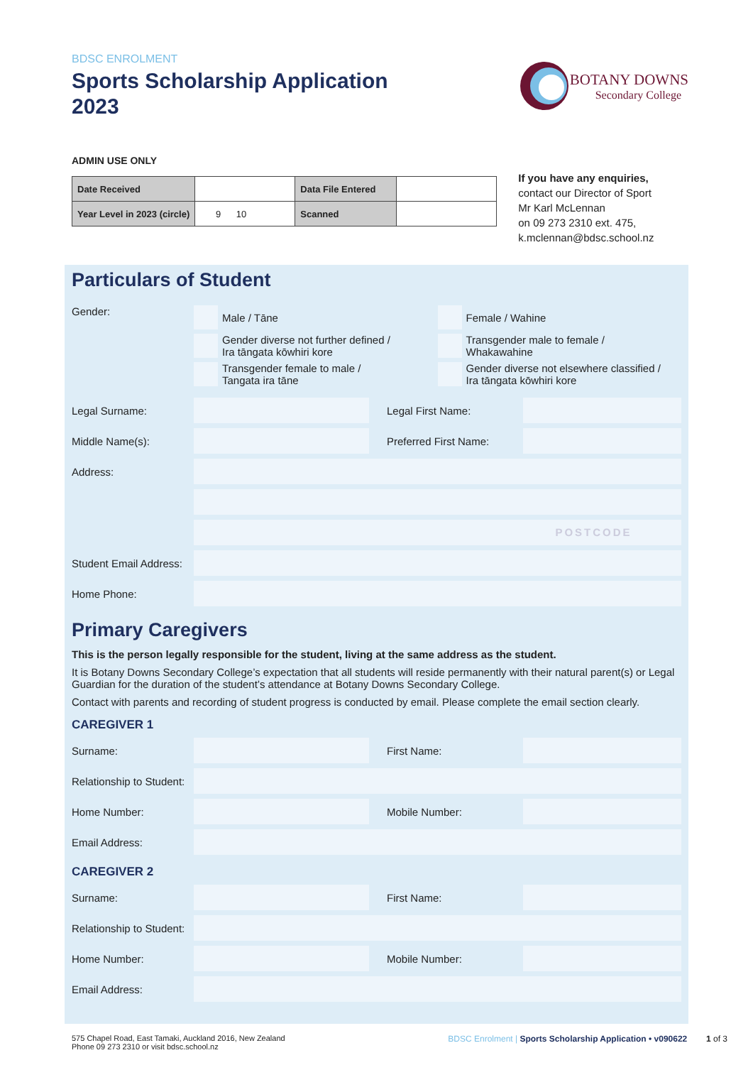BDSC ENROLMENT
Sports Scholarship Application
2023
BOTANY DOWNS
Secondary College
ADMIN USE ONLY
| Date Received | | Data File Entered | |
| Year Level in 2023 (circle) | 9 10 | Scanned | |
If you have any enquiries,
contact our Director of Sport
Mr Karl McLennan
on 09 273 2310 ext. 475,
k.mclennan@bdsc.school.nz
Particulars of Student
Gender:
Male / Tāne
Gender diverse not further defined /
Ira tāngata kōwhiri kore
Transgender female to male /
Tangata ira tāne
Female / Wahine
Transgender male to female /
Whakawahine
Gender diverse not elsewhere classified /
Ira tāngata kōwhiri kore
Legal Surname: Legal First Name:
Middle Name(s): Preferred First Name:
Address:
POSTCODE
Student Email Address:
Home Phone:
Primary Caregivers
This is the person legally responsible for the student, living at the same address as the student.
It is Botany Downs Secondary College’s expectation that all students will reside permanently with their natural parent(s) or Legal Guardian for the duration of the student’s attendance at Botany Downs Secondary College.
Contact with parents and recording of student progress is conducted by email. Please complete the email section clearly.
CAREGIVER 1
Surname: First Name:
Relationship to Student:
Home Number: Mobile Number:
Email Address:
CAREGIVER 2
Surname: First Name:
Relationship to Student:
Home Number: Mobile Number:
Email Address:
575 Chapel Road, East Tamaki, Auckland 2016, New Zealand
Phone 09 273 2310 or visit bdsc.school.nz
BDSC Enrolment | Sports Scholarship Application • v090622 1 of 3